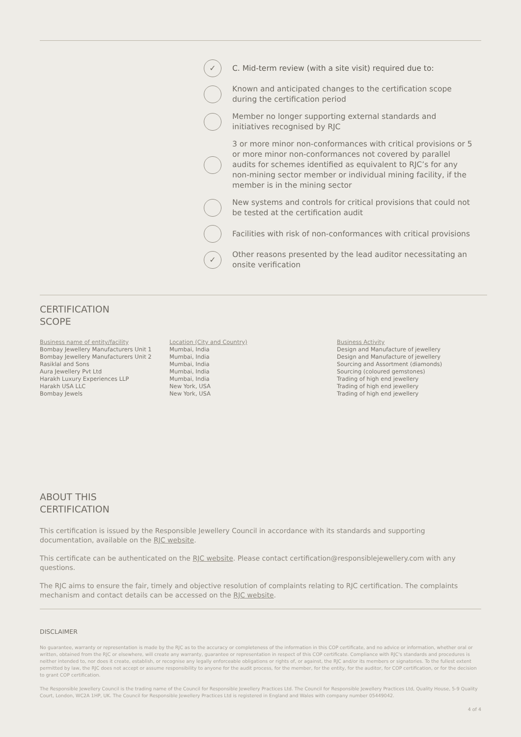✓
C. Mid-term review (with a site visit) required due to:
Known and anticipated changes to the certification scope during the certification period
Member no longer supporting external standards and initiatives recognised by RJC
3 or more minor non-conformances with critical provisions or 5 or more minor non-conformances not covered by parallel audits for schemes identified as equivalent to RJC’s for any non-mining sector member or individual mining facility, if the member is in the mining sector
New systems and controls for critical provisions that could not be tested at the certification audit
Facilities with risk of non-conformances with critical provisions
✓
Other reasons presented by the lead auditor necessitating an onsite verification
CERTIFICATION
SCOPE
Business name of entity/facility
Bombay Jewellery Manufacturers Unit 1
Bombay Jewellery Manufacturers Unit 2
Rasiklal and Sons
Aura Jewellery Pvt Ltd
Harakh Luxury Experiences LLP
Harakh USA LLC
Bombay Jewels
Location (City and Country)
Mumbai, India
Mumbai, India
Mumbai, India
Mumbai, India
Mumbai, India
New York, USA
New York, USA
Business Activity
Design and Manufacture of jewellery
Design and Manufacture of jewellery
Sourcing and Assortment (diamonds)
Sourcing (coloured gemstones)
Trading of high end jewellery
Trading of high end jewellery
Trading of high end jewellery
ABOUT THIS
CERTIFICATION
This certification is issued by the Responsible Jewellery Council in accordance with its standards and supporting documentation, available on the RJC website.
This certificate can be authenticated on the RJC website. Please contact certification@responsiblejewellery.com with any questions.
The RJC aims to ensure the fair, timely and objective resolution of complaints relating to RJC certification. The complaints mechanism and contact details can be accessed on the RJC website.
DISCLAIMER
No guarantee, warranty or representation is made by the RJC as to the accuracy or completeness of the information in this COP certificate, and no advice or information, whether oral or written, obtained from the RJC or elsewhere, will create any warranty, guarantee or representation in respect of this COP certificate. Compliance with RJC's standards and procedures is neither intended to, nor does it create, establish, or recognise any legally enforceable obligations or rights of, or against, the RJC and/or its members or signatories. To the fullest extent permitted by law, the RJC does not accept or assume responsibility to anyone for the audit process, for the member, for the entity, for the auditor, for COP certification, or for the decision to grant COP certification.
The Responsible Jewellery Council is the trading name of the Council for Responsible Jewellery Practices Ltd. The Council for Responsible Jewellery Practices Ltd, Quality House, 5-9 Quality Court, London, WC2A 1HP, UK. The Council for Responsible Jewellery Practices Ltd is registered in England and Wales with company number 05449042.
4 of 4